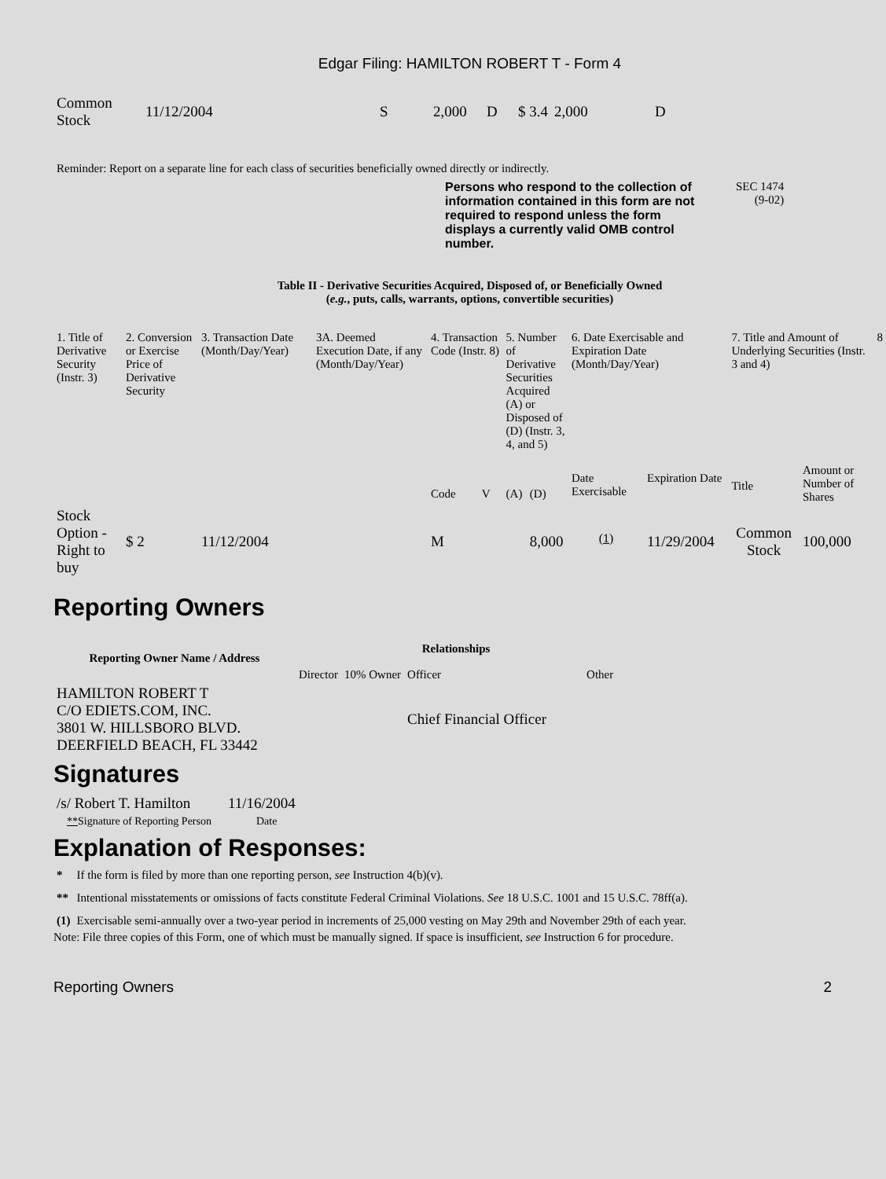Edgar Filing: HAMILTON ROBERT T - Form 4
| Common Stock | 11/12/2004 | S | 2,000 | D | $ 3.4 | 2,000 | D |
Reminder: Report on a separate line for each class of securities beneficially owned directly or indirectly.
Persons who respond to the collection of information contained in this form are not required to respond unless the form displays a currently valid OMB control number.
SEC 1474
(9-02)
Table II - Derivative Securities Acquired, Disposed of, or Beneficially Owned
(e.g., puts, calls, warrants, options, convertible securities)
| 1. Title of Derivative Security (Instr. 3) | 2. Conversion or Exercise Price of Derivative Security | 3. Transaction Date (Month/Day/Year) | 3A. Deemed Execution Date, if any (Month/Day/Year) | 4. Transaction Code (Instr. 8) | | 5. Number of Derivative Securities Acquired (A) or Disposed of (D) (Instr. 3, 4, and 5) | | 6. Date Exercisable and Expiration Date (Month/Day/Year) | | 7. Title and Amount of Underlying Securities (Instr. 3 and 4) | | 8 |
| --- | --- | --- | --- | --- | --- | --- | --- | --- | --- | --- | --- | --- |
| | | | | Code | V | (A) | (D) | Date Exercisable | Expiration Date | Title | Amount or Number of Shares | |
| Stock Option - Right to buy | $ 2 | 11/12/2004 | | M | | | 8,000 | <sup>(1)</sup> | 11/29/2004 | Common Stock | 100,000 | |
Reporting Owners
| Reporting Owner Name / Address | Relationships | | | |
| --- | --- | --- | --- | --- |
| | Director | 10% Owner | Officer | Other |
| HAMILTON ROBERT T C/O EDIETS.COM, INC. 3801 W. HILLSBORO BLVD. DEERFIELD BEACH, FL 33442 | | | Chief Financial Officer | |
Signatures
| /s/ Robert T. Hamilton | 11/16/2004 |
| ** Signature of Reporting Person | Date |
Explanation of Responses:
| * | If the form is filed by more than one reporting person, see Instruction 4(b)(v). |
| ** | Intentional misstatements or omissions of facts constitute Federal Criminal Violations. See 18 U.S.C. 1001 and 15 U.S.C. 78ff(a). |
| (1) | Exercisable semi-annually over a two-year period in increments of 25,000 vesting on May 29th and November 29th of each year. |
Note: File three copies of this Form, one of which must be manually signed. If space is insufficient, see Instruction 6 for procedure.
Reporting Owners 2